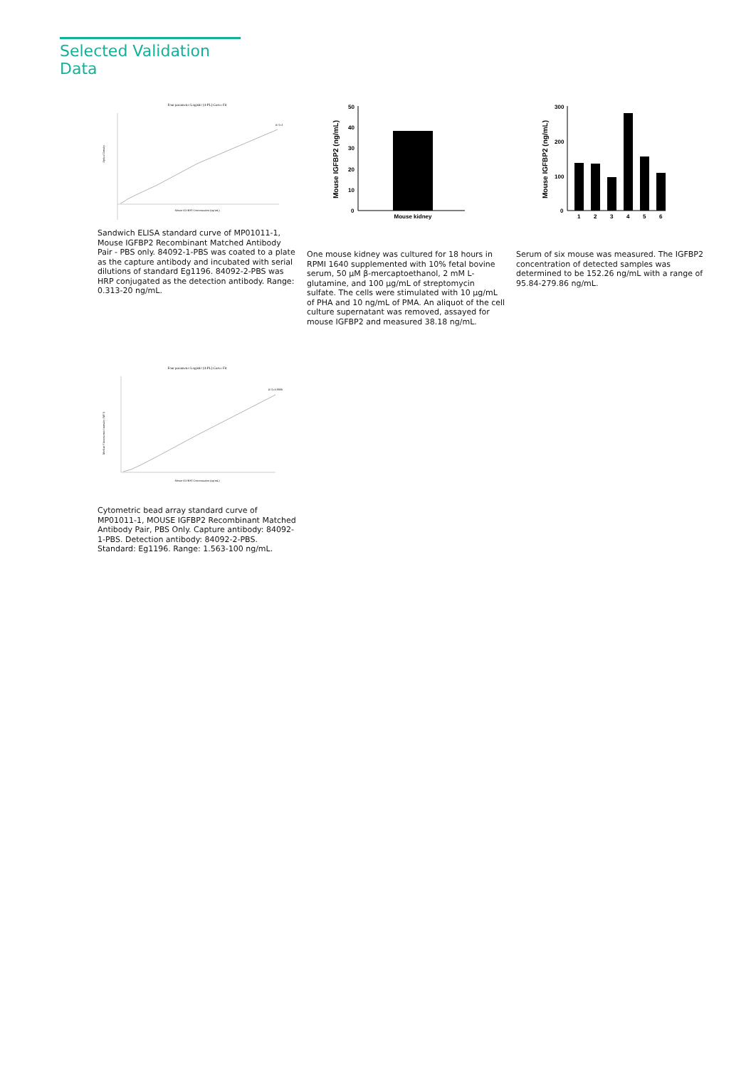Selected Validation Data
Four parameter Logistic (4-PL) Curve Fit
Mouse IGFBP2 Concentration (ng/mL)
R^2=1
Optical Density
Sandwich ELISA standard curve of MP01011-1, Mouse IGFBP2 Recombinant Matched Antibody Pair - PBS only. 84092-1-PBS was coated to a plate as the capture antibody and incubated with serial dilutions of standard Eg1196. 84092-2-PBS was HRP conjugated as the detection antibody. Range: 0.313-20 ng/mL.
Mouse IGFBP2 (ng/mL)
50
40
30
20
10
0
Mouse kidney
One mouse kidney was cultured for 18 hours in RPMI 1640 supplemented with 10% fetal bovine serum, 50 μM β-mercaptoethanol, 2 mM L-glutamine, and 100 μg/mL of streptomycin sulfate. The cells were stimulated with 10 μg/mL of PHA and 10 ng/mL of PMA. An aliquot of the cell culture supernatant was removed, assayed for mouse IGFBP2 and measured 38.18 ng/mL.
Mouse IGFBP2 (ng/mL)
300
200
100
0
1
2
3
4
5
6
Serum of six mouse was measured. The IGFBP2 concentration of detected samples was determined to be 152.26 ng/mL with a range of 95.84-279.86 ng/mL.
Four parameter Logistic (4-PL) Curve Fit
Mouse IGFBP2 Concentration (ng/mL)
R^2=0.9999
Median Fluorescence Intensity (MFI)
Cytometric bead array standard curve of MP01011-1, MOUSE IGFBP2 Recombinant Matched Antibody Pair, PBS Only. Capture antibody: 84092-1-PBS. Detection antibody: 84092-2-PBS. Standard: Eg1196. Range: 1.563-100 ng/mL.